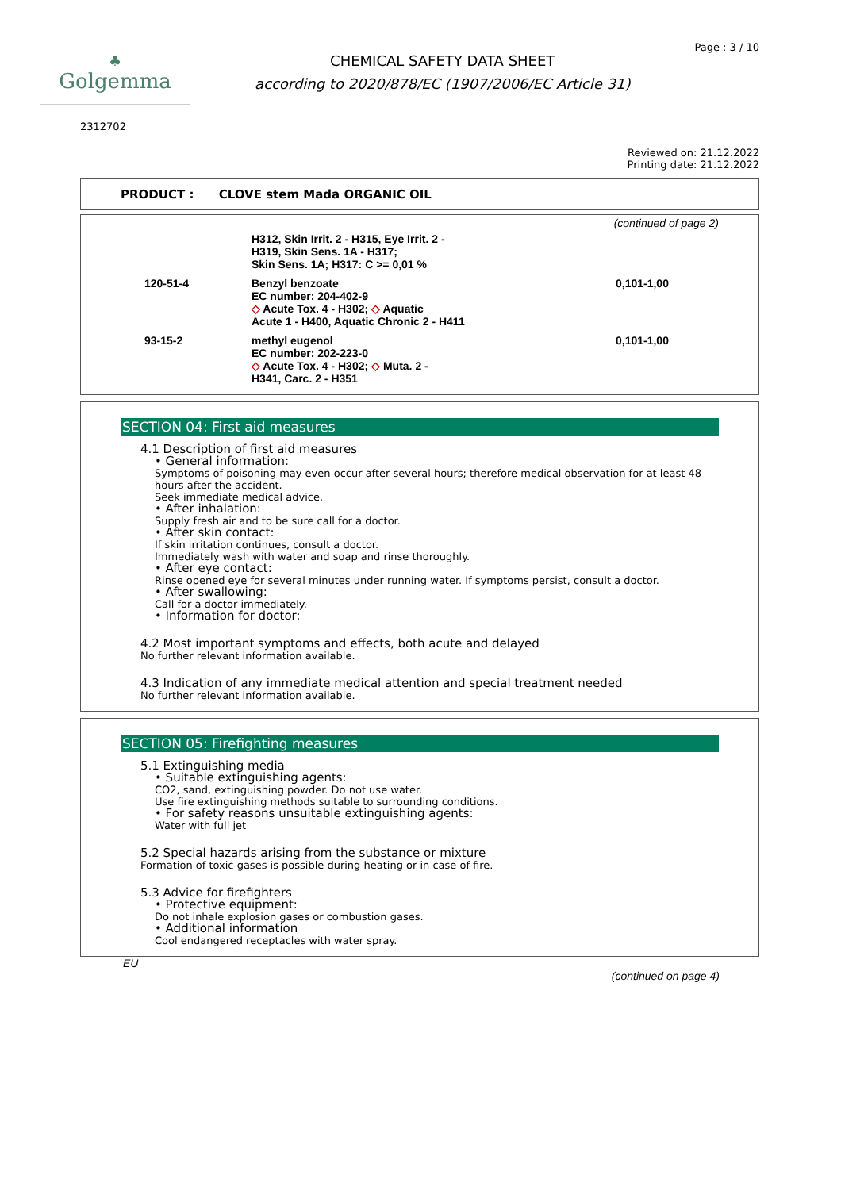♣
Golgemma
CHEMICAL SAFETY DATA SHEET
according to 2020/878/EC (1907/2006/EC Article 31)
Page : 3 / 10
2312702
Reviewed on: 21.12.2022
Printing date: 21.12.2022
PRODUCT : CLOVE stem Mada ORGANIC OIL
(continued of page 2)
| | H312, Skin Irrit. 2 - H315, Eye Irrit. 2 - H319, Skin Sens. 1A - H317; Skin Sens. 1A; H317: C >= 0,01 % | |
| 120-51-4 | Benzyl benzoate EC number: 204-402-9 ◇ Acute Tox. 4 - H302; ◇ Aquatic Acute 1 - H400, Aquatic Chronic 2 - H411 | 0,101-1,00 |
| 93-15-2 | methyl eugenol EC number: 202-223-0 ◇ Acute Tox. 4 - H302; ◇ Muta. 2 - H341, Carc. 2 - H351 | 0,101-1,00 |
SECTION 04: First aid measures
4.1 Description of first aid measures
• General information:
Symptoms of poisoning may even occur after several hours; therefore medical observation for at least 48 hours after the accident.
Seek immediate medical advice.
• After inhalation:
Supply fresh air and to be sure call for a doctor.
• After skin contact:
If skin irritation continues, consult a doctor.
Immediately wash with water and soap and rinse thoroughly.
• After eye contact:
Rinse opened eye for several minutes under running water. If symptoms persist, consult a doctor.
• After swallowing:
Call for a doctor immediately.
• Information for doctor:
4.2 Most important symptoms and effects, both acute and delayed
No further relevant information available.
4.3 Indication of any immediate medical attention and special treatment needed
No further relevant information available.
SECTION 05: Firefighting measures
5.1 Extinguishing media
• Suitable extinguishing agents:
CO2, sand, extinguishing powder. Do not use water.
Use fire extinguishing methods suitable to surrounding conditions.
• For safety reasons unsuitable extinguishing agents:
Water with full jet
5.2 Special hazards arising from the substance or mixture
Formation of toxic gases is possible during heating or in case of fire.
5.3 Advice for firefighters
• Protective equipment:
Do not inhale explosion gases or combustion gases.
• Additional information
Cool endangered receptacles with water spray.
EU
(continued on page 4)